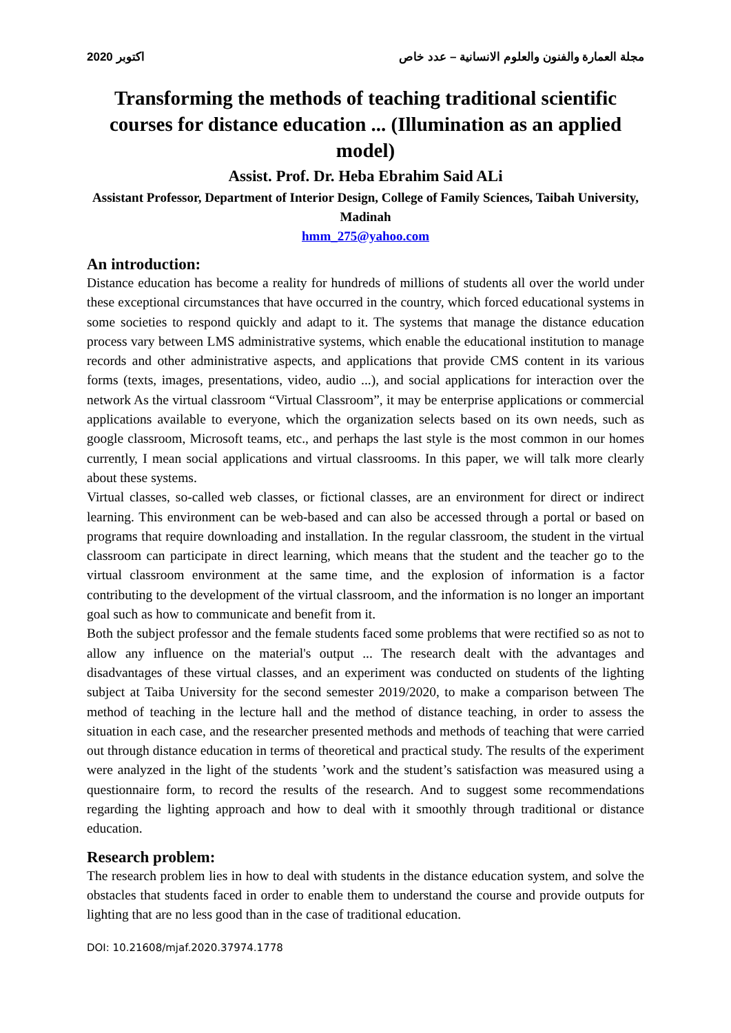اكتوبر 2020 مجلة العمارة والفنون والعلوم الانسانية – عدد خاص
Transforming the methods of teaching traditional scientific courses for distance education ... (Illumination as an applied model)
Assist. Prof. Dr. Heba Ebrahim Said ALi
Assistant Professor, Department of Interior Design, College of Family Sciences, Taibah University, Madinah
hmm_275@yahoo.com
An introduction:
Distance education has become a reality for hundreds of millions of students all over the world under these exceptional circumstances that have occurred in the country, which forced educational systems in some societies to respond quickly and adapt to it. The systems that manage the distance education process vary between LMS administrative systems, which enable the educational institution to manage records and other administrative aspects, and applications that provide CMS content in its various forms (texts, images, presentations, video, audio ...), and social applications for interaction over the network As the virtual classroom “Virtual Classroom”, it may be enterprise applications or commercial applications available to everyone, which the organization selects based on its own needs, such as google classroom, Microsoft teams, etc., and perhaps the last style is the most common in our homes currently, I mean social applications and virtual classrooms. In this paper, we will talk more clearly about these systems.
Virtual classes, so-called web classes, or fictional classes, are an environment for direct or indirect learning. This environment can be web-based and can also be accessed through a portal or based on programs that require downloading and installation. In the regular classroom, the student in the virtual classroom can participate in direct learning, which means that the student and the teacher go to the virtual classroom environment at the same time, and the explosion of information is a factor contributing to the development of the virtual classroom, and the information is no longer an important goal such as how to communicate and benefit from it.
Both the subject professor and the female students faced some problems that were rectified so as not to allow any influence on the material's output ... The research dealt with the advantages and disadvantages of these virtual classes, and an experiment was conducted on students of the lighting subject at Taiba University for the second semester 2019/2020, to make a comparison between The method of teaching in the lecture hall and the method of distance teaching, in order to assess the situation in each case, and the researcher presented methods and methods of teaching that were carried out through distance education in terms of theoretical and practical study. The results of the experiment were analyzed in the light of the students ’work and the student’s satisfaction was measured using a questionnaire form, to record the results of the research. And to suggest some recommendations regarding the lighting approach and how to deal with it smoothly through traditional or distance education.
Research problem:
The research problem lies in how to deal with students in the distance education system, and solve the obstacles that students faced in order to enable them to understand the course and provide outputs for lighting that are no less good than in the case of traditional education.
DOI: 10.21608/mjaf.2020.37974.1778